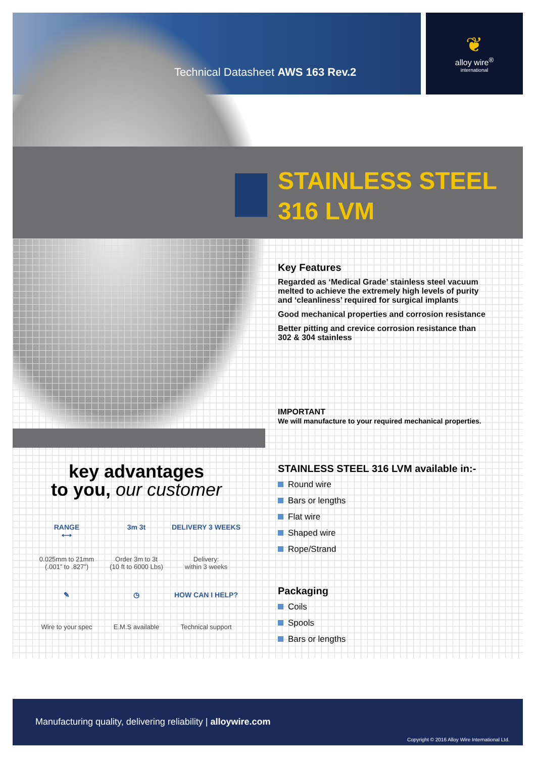Technical Datasheet AWS 163 Rev.2
❦
alloy wire<sup>®</sup>
international
STAINLESS STEEL
316 LVM
Key Features
Regarded as ‘Medical Grade’ stainless steel vacuum melted to achieve the extremely high levels of purity and ‘cleanliness’ required for surgical implants
Good mechanical properties and corrosion resistance
Better pitting and crevice corrosion resistance than 302 & 304 stainless
IMPORTANT
We will manufacture to your required mechanical properties.
STAINLESS STEEL 316 LVM available in:-
Round wire
Bars or lengths
Flat wire
Shaped wire
Rope/Strand
Packaging
Coils
Spools
Bars or lengths
key advantages
to you, our customer
RANGE
⟷ 0.025mm to 21mm
(.001” to .827”)
3m 3t Order 3m to 3t
(10 ft to 6000 Lbs)
DELIVERY 3 WEEKS Delivery:
within 3 weeks
✎ Wire to your spec
◷ E.M.S available
HOW CAN I HELP? Technical support
Manufacturing quality, delivering reliability | alloywire.com
Copyright © 2016 Alloy Wire International Ltd.